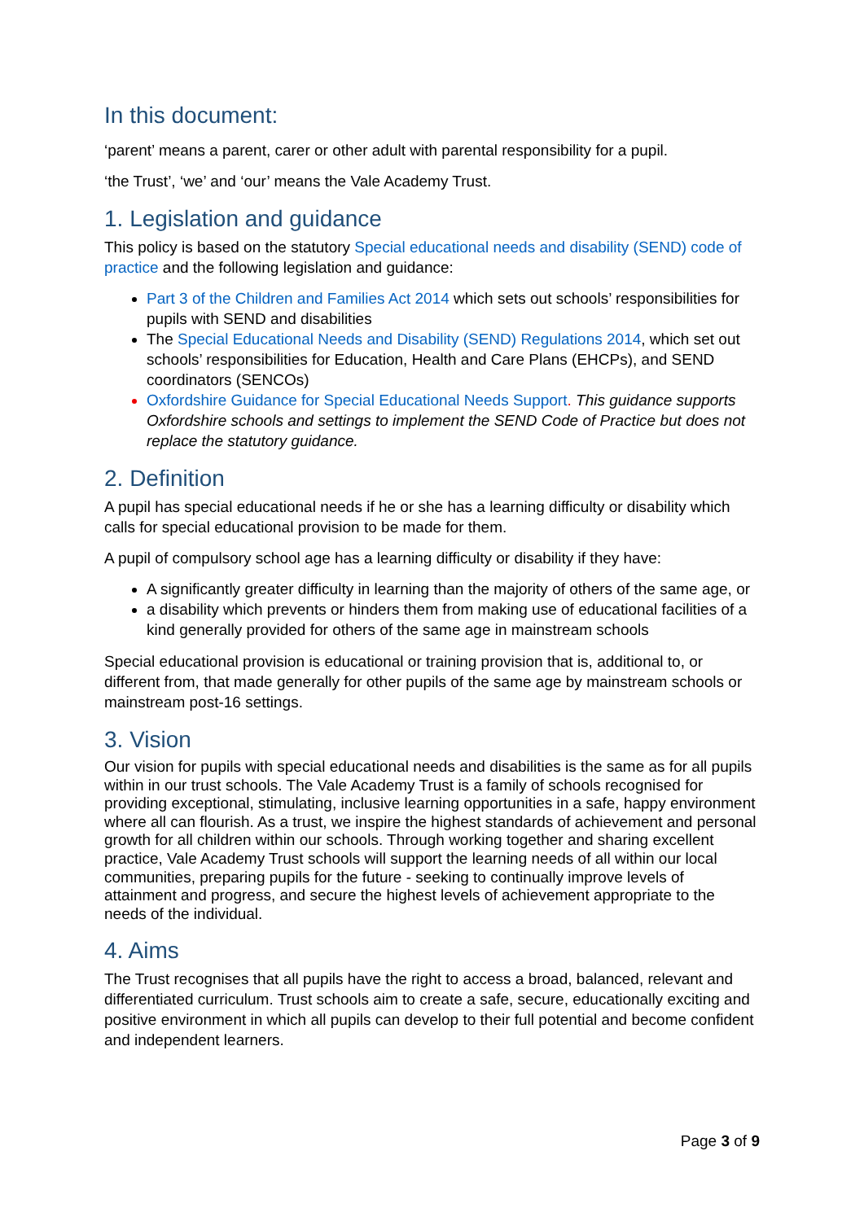In this document:
‘parent’ means a parent, carer or other adult with parental responsibility for a pupil.
‘the Trust’, ‘we’ and ‘our’ means the Vale Academy Trust.
1. Legislation and guidance
This policy is based on the statutory Special educational needs and disability (SEND) code of practice and the following legislation and guidance:
Part 3 of the Children and Families Act 2014 which sets out schools’ responsibilities for pupils with SEND and disabilities
The Special Educational Needs and Disability (SEND) Regulations 2014, which set out schools’ responsibilities for Education, Health and Care Plans (EHCPs), and SEND coordinators (SENCOs)
Oxfordshire Guidance for Special Educational Needs Support. This guidance supports Oxfordshire schools and settings to implement the SEND Code of Practice but does not replace the statutory guidance.
2. Definition
A pupil has special educational needs if he or she has a learning difficulty or disability which calls for special educational provision to be made for them.
A pupil of compulsory school age has a learning difficulty or disability if they have:
A significantly greater difficulty in learning than the majority of others of the same age, or
a disability which prevents or hinders them from making use of educational facilities of a kind generally provided for others of the same age in mainstream schools
Special educational provision is educational or training provision that is, additional to, or different from, that made generally for other pupils of the same age by mainstream schools or mainstream post-16 settings.
3. Vision
Our vision for pupils with special educational needs and disabilities is the same as for all pupils within in our trust schools. The Vale Academy Trust is a family of schools recognised for providing exceptional, stimulating, inclusive learning opportunities in a safe, happy environment where all can flourish. As a trust, we inspire the highest standards of achievement and personal growth for all children within our schools. Through working together and sharing excellent practice, Vale Academy Trust schools will support the learning needs of all within our local communities, preparing pupils for the future - seeking to continually improve levels of attainment and progress, and secure the highest levels of achievement appropriate to the needs of the individual.
4. Aims
The Trust recognises that all pupils have the right to access a broad, balanced, relevant and differentiated curriculum. Trust schools aim to create a safe, secure, educationally exciting and positive environment in which all pupils can develop to their full potential and become confident and independent learners.
Page 3 of 9